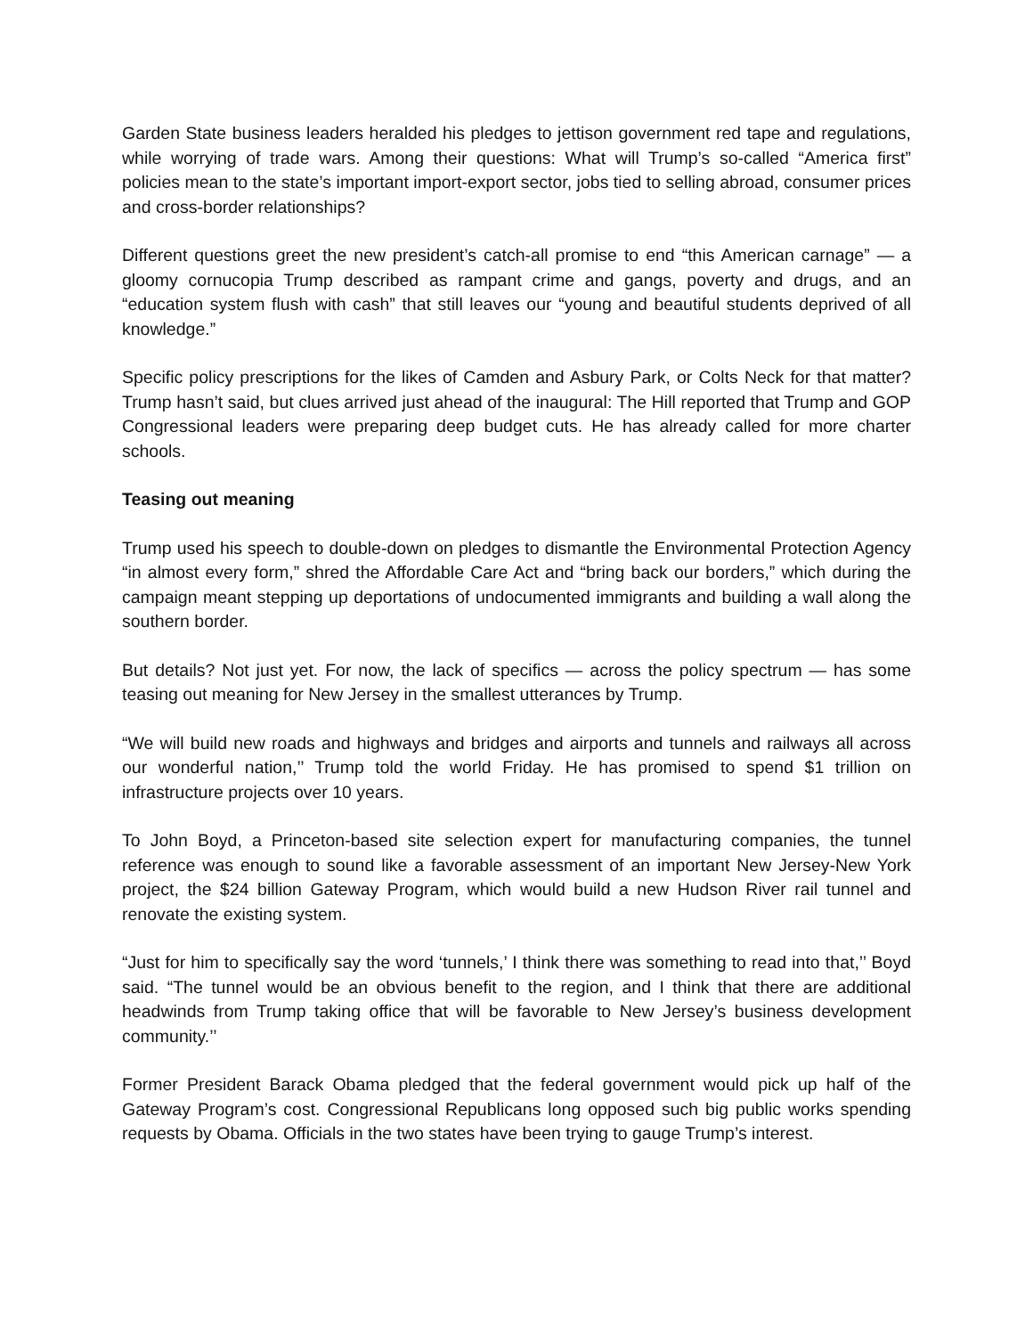Garden State business leaders heralded his pledges to jettison government red tape and regulations, while worrying of trade wars. Among their questions: What will Trump’s so-called “America first” policies mean to the state’s important import-export sector, jobs tied to selling abroad, consumer prices and cross-border relationships?
Different questions greet the new president’s catch-all promise to end “this American carnage” — a gloomy cornucopia Trump described as rampant crime and gangs, poverty and drugs, and an “education system flush with cash” that still leaves our “young and beautiful students deprived of all knowledge.”
Specific policy prescriptions for the likes of Camden and Asbury Park, or Colts Neck for that matter? Trump hasn’t said, but clues arrived just ahead of the inaugural: The Hill reported that Trump and GOP Congressional leaders were preparing deep budget cuts. He has already called for more charter schools.
Teasing out meaning
Trump used his speech to double-down on pledges to dismantle the Environmental Protection Agency “in almost every form,” shred the Affordable Care Act and “bring back our borders,” which during the campaign meant stepping up deportations of undocumented immigrants and building a wall along the southern border.
But details? Not just yet. For now, the lack of specifics — across the policy spectrum — has some teasing out meaning for New Jersey in the smallest utterances by Trump.
“We will build new roads and highways and bridges and airports and tunnels and railways all across our wonderful nation,’’ Trump told the world Friday. He has promised to spend $1 trillion on infrastructure projects over 10 years.
To John Boyd, a Princeton-based site selection expert for manufacturing companies, the tunnel reference was enough to sound like a favorable assessment of an important New Jersey-New York project, the $24 billion Gateway Program, which would build a new Hudson River rail tunnel and renovate the existing system.
“Just for him to specifically say the word ‘tunnels,’ I think there was something to read into that,’’ Boyd said. “The tunnel would be an obvious benefit to the region, and I think that there are additional headwinds from Trump taking office that will be favorable to New Jersey’s business development community.’’
Former President Barack Obama pledged that the federal government would pick up half of the Gateway Program’s cost. Congressional Republicans long opposed such big public works spending requests by Obama. Officials in the two states have been trying to gauge Trump’s interest.